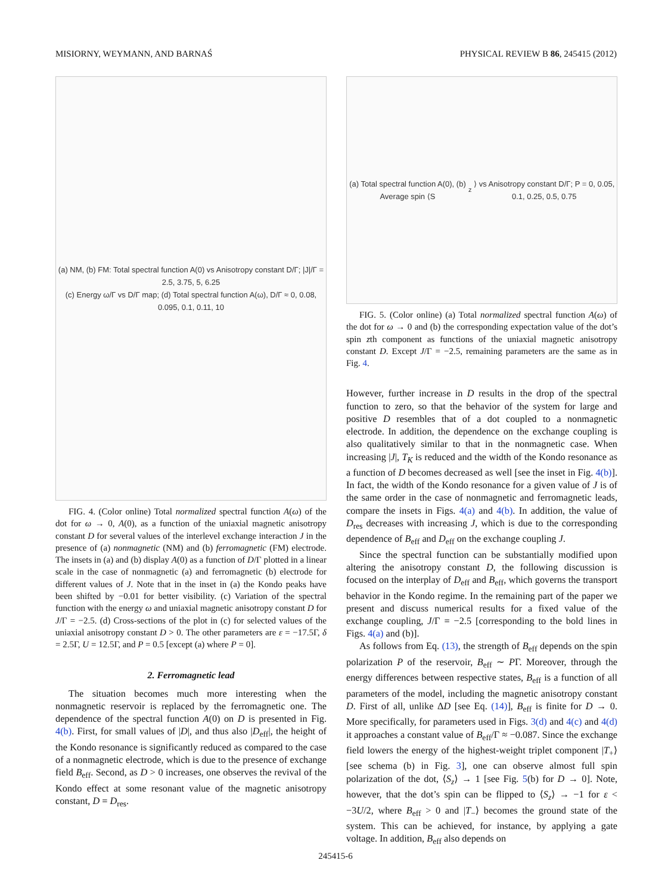MISIORNY, WEYMANN, AND BARNAŚ PHYSICAL REVIEW B 86, 245415 (2012)
(a) NM, (b) FM: Total spectral function A(0) vs Anisotropy constant D/Γ; |J|/Γ = 2.5, 3.75, 5, 6.25
(c) Energy ω/Γ vs D/Γ map; (d) Total spectral function A(ω), D/Γ ≈ 0, 0.08, 0.095, 0.1, 0.11, 10
FIG. 4. (Color online) Total normalized spectral function A(ω) of the dot for ω → 0, A(0), as a function of the uniaxial magnetic anisotropy constant D for several values of the interlevel exchange interaction J in the presence of (a) nonmagnetic (NM) and (b) ferromagnetic (FM) electrode. The insets in (a) and (b) display A(0) as a function of D/Γ plotted in a linear scale in the case of nonmagnetic (a) and ferromagnetic (b) electrode for different values of J. Note that in the inset in (a) the Kondo peaks have been shifted by −0.01 for better visibility. (c) Variation of the spectral function with the energy ω and uniaxial magnetic anisotropy constant D for J/Γ = −2.5. (d) Cross-sections of the plot in (c) for selected values of the uniaxial anisotropy constant D > 0. The other parameters are ε = −17.5Γ, δ = 2.5Γ, U = 12.5Γ, and P = 0.5 [except (a) where P = 0].
2. Ferromagnetic lead
The situation becomes much more interesting when the nonmagnetic reservoir is replaced by the ferromagnetic one. The dependence of the spectral function A(0) on D is presented in Fig. 4(b). First, for small values of |D|, and thus also |D<sub>eff</sub>|, the height of the Kondo resonance is significantly reduced as compared to the case of a nonmagnetic electrode, which is due to the presence of exchange field B<sub>eff</sub>. Second, as D > 0 increases, one observes the revival of the Kondo effect at some resonant value of the magnetic anisotropy constant, D = D<sub>res</sub>.
(a) Total spectral function A(0), (b) Average spin ⟨S<sub>z</sub>⟩ vs Anisotropy constant D/Γ; P = 0, 0.05, 0.1, 0.25, 0.5, 0.75
FIG. 5. (Color online) (a) Total normalized spectral function A(ω) of the dot for ω → 0 and (b) the corresponding expectation value of the dot’s spin zth component as functions of the uniaxial magnetic anisotropy constant D. Except J/Γ = −2.5, remaining parameters are the same as in Fig. 4.
However, further increase in D results in the drop of the spectral function to zero, so that the behavior of the system for large and positive D resembles that of a dot coupled to a nonmagnetic electrode. In addition, the dependence on the exchange coupling is also qualitatively similar to that in the nonmagnetic case. When increasing |J|, T<sub>K</sub> is reduced and the width of the Kondo resonance as a function of D becomes decreased as well [see the inset in Fig. 4(b)]. In fact, the width of the Kondo resonance for a given value of J is of the same order in the case of nonmagnetic and ferromagnetic leads, compare the insets in Figs. 4(a) and 4(b). In addition, the value of D<sub>res</sub> decreases with increasing J, which is due to the corresponding dependence of B<sub>eff</sub> and D<sub>eff</sub> on the exchange coupling J.
Since the spectral function can be substantially modified upon altering the anisotropy constant D, the following discussion is focused on the interplay of D<sub>eff</sub> and B<sub>eff</sub>, which governs the transport behavior in the Kondo regime. In the remaining part of the paper we present and discuss numerical results for a fixed value of the exchange coupling, J/Γ = −2.5 [corresponding to the bold lines in Figs. 4(a) and (b)].
As follows from Eq. (13), the strength of B<sub>eff</sub> depends on the spin polarization P of the reservoir, B<sub>eff</sub> ∼ PΓ. Moreover, through the energy differences between respective states, B<sub>eff</sub> is a function of all parameters of the model, including the magnetic anisotropy constant D. First of all, unlike ΔD [see Eq. (14)], B<sub>eff</sub> is finite for D → 0. More specifically, for parameters used in Figs. 3(d) and 4(c) and 4(d) it approaches a constant value of B<sub>eff</sub>/Γ ≈ −0.087. Since the exchange field lowers the energy of the highest-weight triplet component |T<sub>+</sub>⟩ [see schema (b) in Fig. 3], one can observe almost full spin polarization of the dot, ⟨S<sub>z</sub>⟩ → 1 [see Fig. 5(b) for D → 0]. Note, however, that the dot’s spin can be flipped to ⟨S<sub>z</sub>⟩ → −1 for ε < −3U/2, where B<sub>eff</sub> > 0 and |T<sub>−</sub>⟩ becomes the ground state of the system. This can be achieved, for instance, by applying a gate voltage. In addition, B<sub>eff</sub> also depends on
245415-6